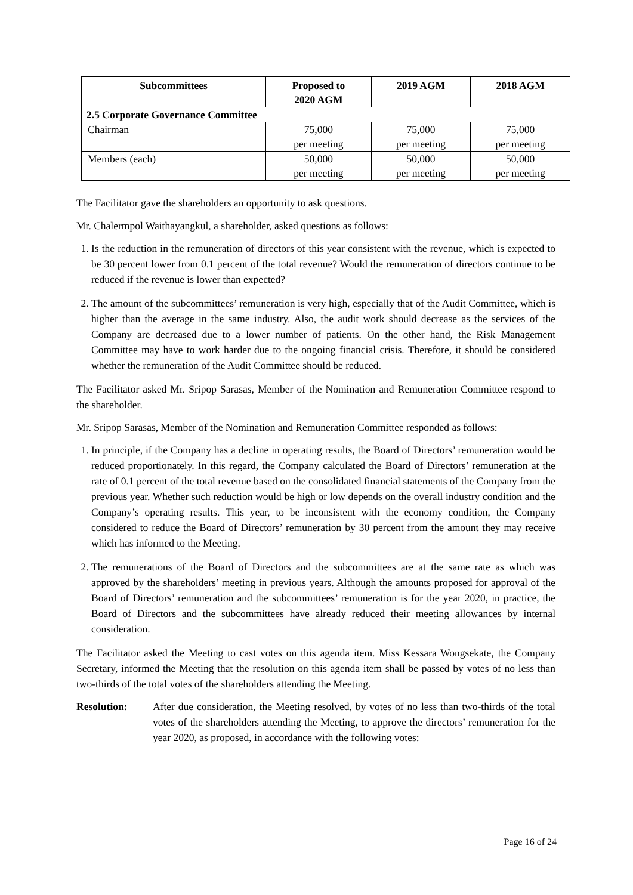| Subcommittees | Proposed to 2020 AGM | 2019 AGM | 2018 AGM |
| --- | --- | --- | --- |
| 2.5 Corporate Governance Committee | | | |
| Chairman | 75,000 per meeting | 75,000 per meeting | 75,000 per meeting |
| Members (each) | 50,000 per meeting | 50,000 per meeting | 50,000 per meeting |
The Facilitator gave the shareholders an opportunity to ask questions.
Mr. Chalermpol Waithayangkul, a shareholder, asked questions as follows:
1. Is the reduction in the remuneration of directors of this year consistent with the revenue, which is expected to be 30 percent lower from 0.1 percent of the total revenue? Would the remuneration of directors continue to be reduced if the revenue is lower than expected?
2. The amount of the subcommittees’ remuneration is very high, especially that of the Audit Committee, which is higher than the average in the same industry. Also, the audit work should decrease as the services of the Company are decreased due to a lower number of patients. On the other hand, the Risk Management Committee may have to work harder due to the ongoing financial crisis. Therefore, it should be considered whether the remuneration of the Audit Committee should be reduced.
The Facilitator asked Mr. Sripop Sarasas, Member of the Nomination and Remuneration Committee respond to the shareholder.
Mr. Sripop Sarasas, Member of the Nomination and Remuneration Committee responded as follows:
1. In principle, if the Company has a decline in operating results, the Board of Directors’ remuneration would be reduced proportionately. In this regard, the Company calculated the Board of Directors’ remuneration at the rate of 0.1 percent of the total revenue based on the consolidated financial statements of the Company from the previous year. Whether such reduction would be high or low depends on the overall industry condition and the Company’s operating results. This year, to be inconsistent with the economy condition, the Company considered to reduce the Board of Directors’ remuneration by 30 percent from the amount they may receive which has informed to the Meeting.
2. The remunerations of the Board of Directors and the subcommittees are at the same rate as which was approved by the shareholders’ meeting in previous years. Although the amounts proposed for approval of the Board of Directors’ remuneration and the subcommittees’ remuneration is for the year 2020, in practice, the Board of Directors and the subcommittees have already reduced their meeting allowances by internal consideration.
The Facilitator asked the Meeting to cast votes on this agenda item. Miss Kessara Wongsekate, the Company Secretary, informed the Meeting that the resolution on this agenda item shall be passed by votes of no less than two-thirds of the total votes of the shareholders attending the Meeting.
Resolution: After due consideration, the Meeting resolved, by votes of no less than two-thirds of the total votes of the shareholders attending the Meeting, to approve the directors’ remuneration for the year 2020, as proposed, in accordance with the following votes:
Page 16 of 24